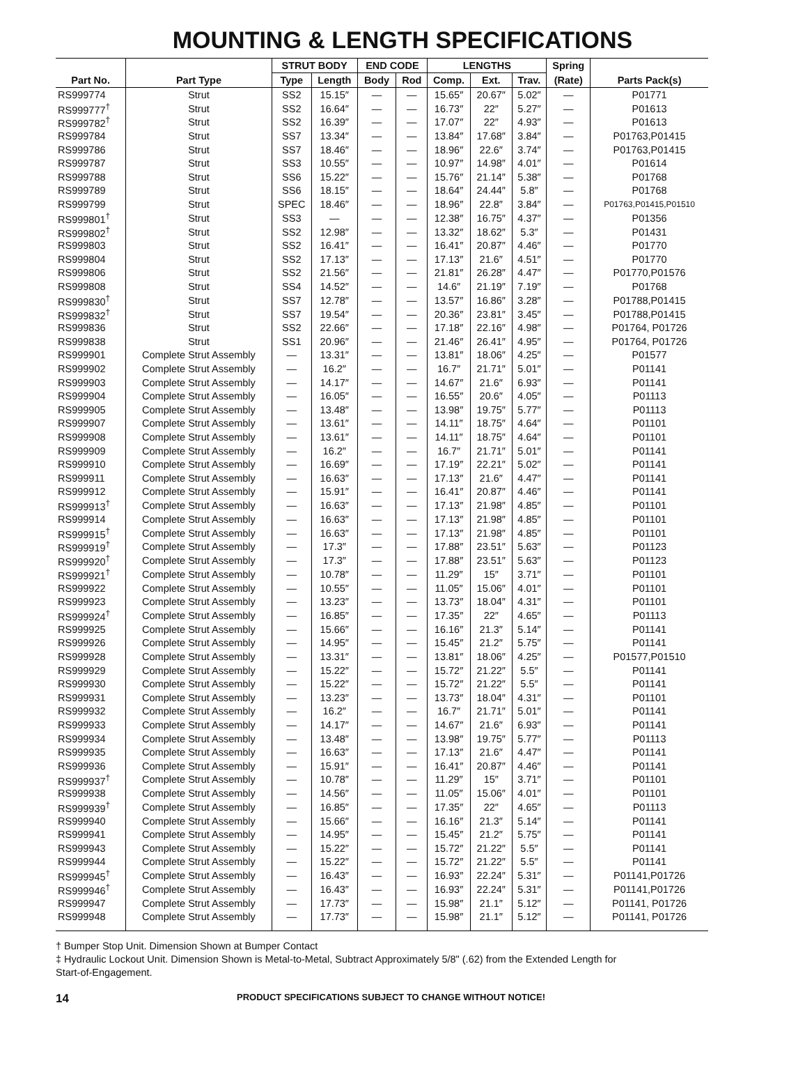MOUNTING & LENGTH SPECIFICATIONS
| | | STRUT BODY | | END CODE | | LENGTHS | | | Spring | |
| --- | --- | --- | --- | --- | --- | --- | --- | --- | --- | --- |
| Part No. | Part Type | Type | Length | Body | Rod | Comp. | Ext. | Trav. | (Rate) | Parts Pack(s) |
| RS999774 | Strut | SS2 | 15.15″ | — | — | 15.65″ | 20.67″ | 5.02″ | — | P01771 |
| RS999777<sup>†</sup> | Strut | SS2 | 16.64″ | — | — | 16.73″ | 22″ | 5.27″ | — | P01613 |
| RS999782<sup>†</sup> | Strut | SS2 | 16.39″ | — | — | 17.07″ | 22″ | 4.93″ | — | P01613 |
| RS999784 | Strut | SS7 | 13.34″ | — | — | 13.84″ | 17.68″ | 3.84″ | — | P01763,P01415 |
| RS999786 | Strut | SS7 | 18.46″ | — | — | 18.96″ | 22.6″ | 3.74″ | — | P01763,P01415 |
| RS999787 | Strut | SS3 | 10.55″ | — | — | 10.97″ | 14.98″ | 4.01″ | — | P01614 |
| RS999788 | Strut | SS6 | 15.22″ | — | — | 15.76″ | 21.14″ | 5.38″ | — | P01768 |
| RS999789 | Strut | SS6 | 18.15″ | — | — | 18.64″ | 24.44″ | 5.8″ | — | P01768 |
| RS999799 | Strut | SPEC | 18.46″ | — | — | 18.96″ | 22.8″ | 3.84″ | — | P01763,P01415,P01510 |
| RS999801<sup>†</sup> | Strut | SS3 | — | — | — | 12.38″ | 16.75″ | 4.37″ | — | P01356 |
| RS999802<sup>†</sup> | Strut | SS2 | 12.98″ | — | — | 13.32″ | 18.62″ | 5.3″ | — | P01431 |
| RS999803 | Strut | SS2 | 16.41″ | — | — | 16.41″ | 20.87″ | 4.46″ | — | P01770 |
| RS999804 | Strut | SS2 | 17.13″ | — | — | 17.13″ | 21.6″ | 4.51″ | — | P01770 |
| RS999806 | Strut | SS2 | 21.56″ | — | — | 21.81″ | 26.28″ | 4.47″ | — | P01770,P01576 |
| RS999808 | Strut | SS4 | 14.52″ | — | — | 14.6″ | 21.19″ | 7.19″ | — | P01768 |
| RS999830<sup>†</sup> | Strut | SS7 | 12.78″ | — | — | 13.57″ | 16.86″ | 3.28″ | — | P01788,P01415 |
| RS999832<sup>†</sup> | Strut | SS7 | 19.54″ | — | — | 20.36″ | 23.81″ | 3.45″ | — | P01788,P01415 |
| RS999836 | Strut | SS2 | 22.66″ | — | — | 17.18″ | 22.16″ | 4.98″ | — | P01764, P01726 |
| RS999838 | Strut | SS1 | 20.96″ | — | — | 21.46″ | 26.41″ | 4.95″ | — | P01764, P01726 |
| RS999901 | Complete Strut Assembly | — | 13.31″ | — | — | 13.81″ | 18.06″ | 4.25″ | — | P01577 |
| RS999902 | Complete Strut Assembly | — | 16.2″ | — | — | 16.7″ | 21.71″ | 5.01″ | — | P01141 |
| RS999903 | Complete Strut Assembly | — | 14.17″ | — | — | 14.67″ | 21.6″ | 6.93″ | — | P01141 |
| RS999904 | Complete Strut Assembly | — | 16.05″ | — | — | 16.55″ | 20.6″ | 4.05″ | — | P01113 |
| RS999905 | Complete Strut Assembly | — | 13.48″ | — | — | 13.98″ | 19.75″ | 5.77″ | — | P01113 |
| RS999907 | Complete Strut Assembly | — | 13.61″ | — | — | 14.11″ | 18.75″ | 4.64″ | — | P01101 |
| RS999908 | Complete Strut Assembly | — | 13.61″ | — | — | 14.11″ | 18.75″ | 4.64″ | — | P01101 |
| RS999909 | Complete Strut Assembly | — | 16.2″ | — | — | 16.7″ | 21.71″ | 5.01″ | — | P01141 |
| RS999910 | Complete Strut Assembly | — | 16.69″ | — | — | 17.19″ | 22.21″ | 5.02″ | — | P01141 |
| RS999911 | Complete Strut Assembly | — | 16.63″ | — | — | 17.13″ | 21.6″ | 4.47″ | — | P01141 |
| RS999912 | Complete Strut Assembly | — | 15.91″ | — | — | 16.41″ | 20.87″ | 4.46″ | — | P01141 |
| RS999913<sup>†</sup> | Complete Strut Assembly | — | 16.63″ | — | — | 17.13″ | 21.98″ | 4.85″ | — | P01101 |
| RS999914 | Complete Strut Assembly | — | 16.63″ | — | — | 17.13″ | 21.98″ | 4.85″ | — | P01101 |
| RS999915<sup>†</sup> | Complete Strut Assembly | — | 16.63″ | — | — | 17.13″ | 21.98″ | 4.85″ | — | P01101 |
| RS999919<sup>†</sup> | Complete Strut Assembly | — | 17.3″ | — | — | 17.88″ | 23.51″ | 5.63″ | — | P01123 |
| RS999920<sup>†</sup> | Complete Strut Assembly | — | 17.3″ | — | — | 17.88″ | 23.51″ | 5.63″ | — | P01123 |
| RS999921<sup>†</sup> | Complete Strut Assembly | — | 10.78″ | — | — | 11.29″ | 15″ | 3.71″ | — | P01101 |
| RS999922 | Complete Strut Assembly | — | 10.55″ | — | — | 11.05″ | 15.06″ | 4.01″ | — | P01101 |
| RS999923 | Complete Strut Assembly | — | 13.23″ | — | — | 13.73″ | 18.04″ | 4.31″ | — | P01101 |
| RS999924<sup>†</sup> | Complete Strut Assembly | — | 16.85″ | — | — | 17.35″ | 22″ | 4.65″ | — | P01113 |
| RS999925 | Complete Strut Assembly | — | 15.66″ | — | — | 16.16″ | 21.3″ | 5.14″ | — | P01141 |
| RS999926 | Complete Strut Assembly | — | 14.95″ | — | — | 15.45″ | 21.2″ | 5.75″ | — | P01141 |
| RS999928 | Complete Strut Assembly | — | 13.31″ | — | — | 13.81″ | 18.06″ | 4.25″ | — | P01577,P01510 |
| RS999929 | Complete Strut Assembly | — | 15.22″ | — | — | 15.72″ | 21.22″ | 5.5″ | — | P01141 |
| RS999930 | Complete Strut Assembly | — | 15.22″ | — | — | 15.72″ | 21.22″ | 5.5″ | — | P01141 |
| RS999931 | Complete Strut Assembly | — | 13.23″ | — | — | 13.73″ | 18.04″ | 4.31″ | — | P01101 |
| RS999932 | Complete Strut Assembly | — | 16.2″ | — | — | 16.7″ | 21.71″ | 5.01″ | — | P01141 |
| RS999933 | Complete Strut Assembly | — | 14.17″ | — | — | 14.67″ | 21.6″ | 6.93″ | — | P01141 |
| RS999934 | Complete Strut Assembly | — | 13.48″ | — | — | 13.98″ | 19.75″ | 5.77″ | — | P01113 |
| RS999935 | Complete Strut Assembly | — | 16.63″ | — | — | 17.13″ | 21.6″ | 4.47″ | — | P01141 |
| RS999936 | Complete Strut Assembly | — | 15.91″ | — | — | 16.41″ | 20.87″ | 4.46″ | — | P01141 |
| RS999937<sup>†</sup> | Complete Strut Assembly | — | 10.78″ | — | — | 11.29″ | 15″ | 3.71″ | — | P01101 |
| RS999938 | Complete Strut Assembly | — | 14.56″ | — | — | 11.05″ | 15.06″ | 4.01″ | — | P01101 |
| RS999939<sup>†</sup> | Complete Strut Assembly | — | 16.85″ | — | — | 17.35″ | 22″ | 4.65″ | — | P01113 |
| RS999940 | Complete Strut Assembly | — | 15.66″ | — | — | 16.16″ | 21.3″ | 5.14″ | — | P01141 |
| RS999941 | Complete Strut Assembly | — | 14.95″ | — | — | 15.45″ | 21.2″ | 5.75″ | — | P01141 |
| RS999943 | Complete Strut Assembly | — | 15.22″ | — | — | 15.72″ | 21.22″ | 5.5″ | — | P01141 |
| RS999944 | Complete Strut Assembly | — | 15.22″ | — | — | 15.72″ | 21.22″ | 5.5″ | — | P01141 |
| RS999945<sup>†</sup> | Complete Strut Assembly | — | 16.43″ | — | — | 16.93″ | 22.24″ | 5.31″ | — | P01141,P01726 |
| RS999946<sup>†</sup> | Complete Strut Assembly | — | 16.43″ | — | — | 16.93″ | 22.24″ | 5.31″ | — | P01141,P01726 |
| RS999947 | Complete Strut Assembly | — | 17.73″ | — | — | 15.98″ | 21.1″ | 5.12″ | — | P01141, P01726 |
| RS999948 | Complete Strut Assembly | — | 17.73″ | — | — | 15.98″ | 21.1″ | 5.12″ | — | P01141, P01726 |
† Bumper Stop Unit. Dimension Shown at Bumper Contact
‡ Hydraulic Lockout Unit. Dimension Shown is Metal-to-Metal, Subtract Approximately 5/8" (.62) from the Extended Length for
Start-of-Engagement.
14 PRODUCT SPECIFICATIONS SUBJECT TO CHANGE WITHOUT NOTICE!